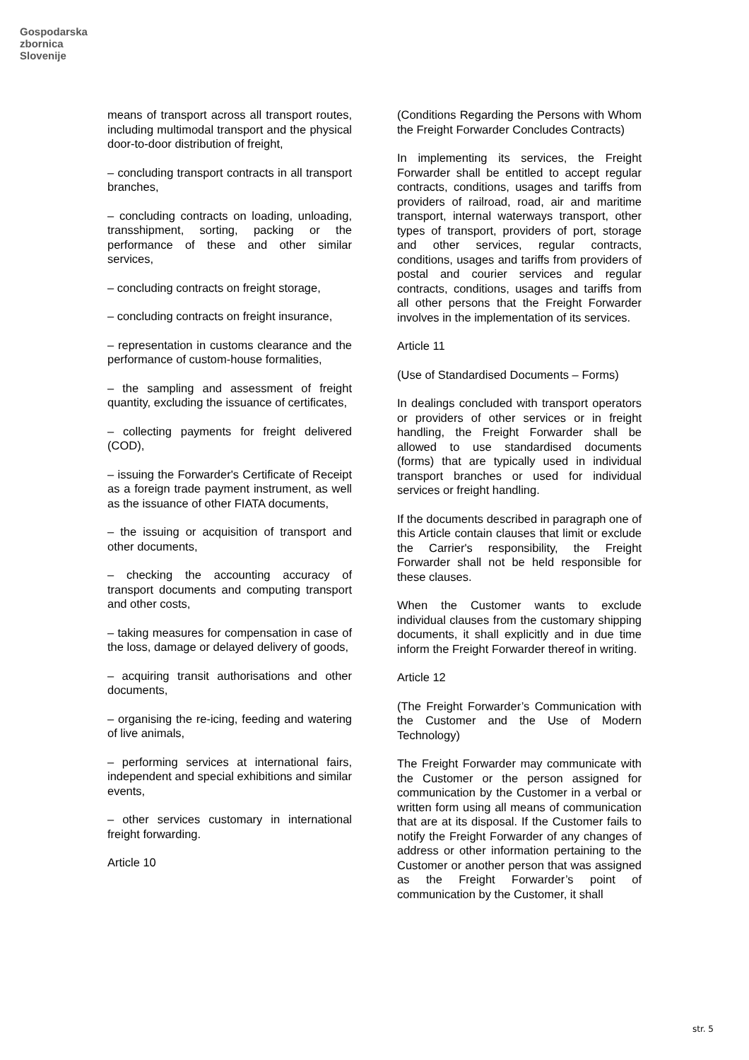Gospodarska
zbornica
Slovenije
means of transport across all transport routes, including multimodal transport and the physical door-to-door distribution of freight,
– concluding transport contracts in all transport branches,
– concluding contracts on loading, unloading, transshipment, sorting, packing or the performance of these and other similar services,
– concluding contracts on freight storage,
– concluding contracts on freight insurance,
– representation in customs clearance and the performance of custom-house formalities,
– the sampling and assessment of freight quantity, excluding the issuance of certificates,
– collecting payments for freight delivered (COD),
– issuing the Forwarder's Certificate of Receipt as a foreign trade payment instrument, as well as the issuance of other FIATA documents,
– the issuing or acquisition of transport and other documents,
– checking the accounting accuracy of transport documents and computing transport and other costs,
– taking measures for compensation in case of the loss, damage or delayed delivery of goods,
– acquiring transit authorisations and other documents,
– organising the re-icing, feeding and watering of live animals,
– performing services at international fairs, independent and special exhibitions and similar events,
– other services customary in international freight forwarding.
Article 10
(Conditions Regarding the Persons with Whom the Freight Forwarder Concludes Contracts)
In implementing its services, the Freight Forwarder shall be entitled to accept regular contracts, conditions, usages and tariffs from providers of railroad, road, air and maritime transport, internal waterways transport, other types of transport, providers of port, storage and other services, regular contracts, conditions, usages and tariffs from providers of postal and courier services and regular contracts, conditions, usages and tariffs from all other persons that the Freight Forwarder involves in the implementation of its services.
Article 11
(Use of Standardised Documents – Forms)
In dealings concluded with transport operators or providers of other services or in freight handling, the Freight Forwarder shall be allowed to use standardised documents (forms) that are typically used in individual transport branches or used for individual services or freight handling.
If the documents described in paragraph one of this Article contain clauses that limit or exclude the Carrier's responsibility, the Freight Forwarder shall not be held responsible for these clauses.
When the Customer wants to exclude individual clauses from the customary shipping documents, it shall explicitly and in due time inform the Freight Forwarder thereof in writing.
Article 12
(The Freight Forwarder’s Communication with the Customer and the Use of Modern Technology)
The Freight Forwarder may communicate with the Customer or the person assigned for communication by the Customer in a verbal or written form using all means of communication that are at its disposal. If the Customer fails to notify the Freight Forwarder of any changes of address or other information pertaining to the Customer or another person that was assigned as the Freight Forwarder’s point of communication by the Customer, it shall
str. 5